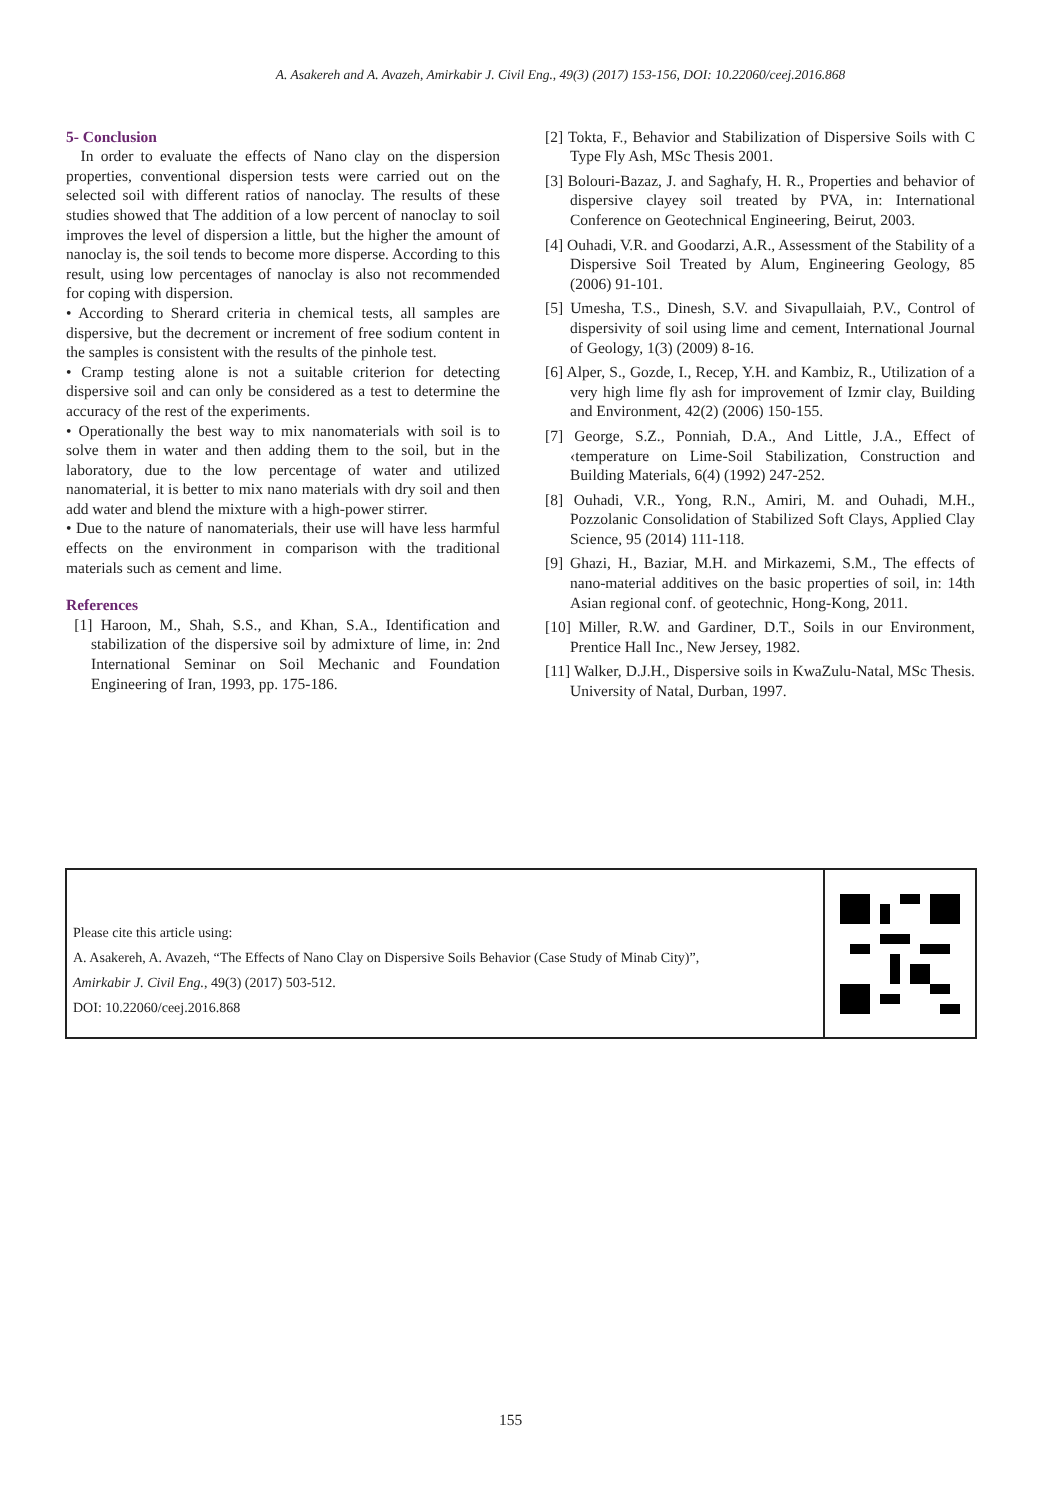A. Asakereh and A. Avazeh, Amirkabir J. Civil Eng., 49(3) (2017) 153-156, DOI: 10.22060/ceej.2016.868
5- Conclusion
In order to evaluate the effects of Nano clay on the dispersion properties, conventional dispersion tests were carried out on the selected soil with different ratios of nanoclay. The results of these studies showed that The addition of a low percent of nanoclay to soil improves the level of dispersion a little, but the higher the amount of nanoclay is, the soil tends to become more disperse. According to this result, using low percentages of nanoclay is also not recommended for coping with dispersion.
• According to Sherard criteria in chemical tests, all samples are dispersive, but the decrement or increment of free sodium content in the samples is consistent with the results of the pinhole test.
• Cramp testing alone is not a suitable criterion for detecting dispersive soil and can only be considered as a test to determine the accuracy of the rest of the experiments.
• Operationally the best way to mix nanomaterials with soil is to solve them in water and then adding them to the soil, but in the laboratory, due to the low percentage of water and utilized nanomaterial, it is better to mix nano materials with dry soil and then add water and blend the mixture with a high-power stirrer.
• Due to the nature of nanomaterials, their use will have less harmful effects on the environment in comparison with the traditional materials such as cement and lime.
References
[1] Haroon, M., Shah, S.S., and Khan, S.A., Identification and stabilization of the dispersive soil by admixture of lime, in: 2nd International Seminar on Soil Mechanic and Foundation Engineering of Iran, 1993, pp. 175-186.
[2] Tokta, F., Behavior and Stabilization of Dispersive Soils with C Type Fly Ash, MSc Thesis 2001.
[3] Bolouri-Bazaz, J. and Saghafy, H. R., Properties and behavior of dispersive clayey soil treated by PVA, in: International Conference on Geotechnical Engineering, Beirut, 2003.
[4] Ouhadi, V.R. and Goodarzi, A.R., Assessment of the Stability of a Dispersive Soil Treated by Alum, Engineering Geology, 85 (2006) 91-101.
[5] Umesha, T.S., Dinesh, S.V. and Sivapullaiah, P.V., Control of dispersivity of soil using lime and cement, International Journal of Geology, 1(3) (2009) 8-16.
[6] Alper, S., Gozde, I., Recep, Y.H. and Kambiz, R., Utilization of a very high lime fly ash for improvement of Izmir clay, Building and Environment, 42(2) (2006) 150-155.
[7] George, S.Z., Ponniah, D.A., And Little, J.A., Effect of ‹temperature on Lime-Soil Stabilization, Construction and Building Materials, 6(4) (1992) 247-252.
[8] Ouhadi, V.R., Yong, R.N., Amiri, M. and Ouhadi, M.H., Pozzolanic Consolidation of Stabilized Soft Clays, Applied Clay Science, 95 (2014) 111-118.
[9] Ghazi, H., Baziar, M.H. and Mirkazemi, S.M., The effects of nano-material additives on the basic properties of soil, in: 14th Asian regional conf. of geotechnic, Hong-Kong, 2011.
[10] Miller, R.W. and Gardiner, D.T., Soils in our Environment, Prentice Hall Inc., New Jersey, 1982.
[11] Walker, D.J.H., Dispersive soils in KwaZulu-Natal, MSc Thesis. University of Natal, Durban, 1997.
Please cite this article using:
A. Asakereh, A. Avazeh, “The Effects of Nano Clay on Dispersive Soils Behavior (Case Study of Minab City)”,
Amirkabir J. Civil Eng., 49(3) (2017) 503-512.
DOI: 10.22060/ceej.2016.868
155